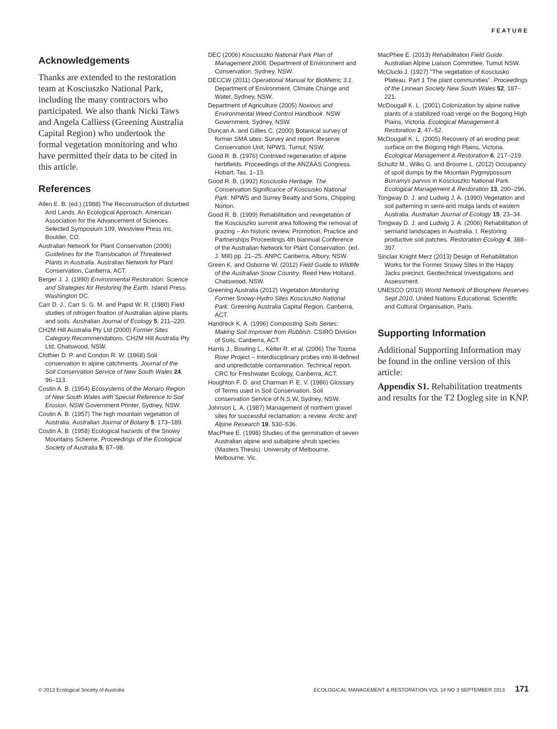FEATURE
Acknowledgements
Thanks are extended to the restoration team at Kosciuszko National Park, including the many contractors who participated. We also thank Nicki Taws and Angela Calliess (Greening Australia Capital Region) who undertook the formal vegetation monitoring and who have permitted their data to be cited in this article.
References
Allen E. B. (ed.) (1988) The Reconstruction of disturbed Arid Lands. An Ecological Approach. American Association for the Advancement of Sciences. Selected Symposium 109, Westview Press Inc, Boulder, CO.
Australian Network for Plant Conservation (2006) Guidelines for the Translocation of Threatened Plants in Australia. Australian Network for Plant Conservation, Canberra, ACT.
Berger J. J. (1990) Environmental Restoration: Science and Strategies for Restoring the Earth. Island Press, Washington DC.
Carr D. J., Carr S. G. M. and Papst W. R. (1980) Field studies of nitrogen fixation of Australian alpine plants and soils. Australian Journal of Ecology 5, 211–220.
CH2M Hill Australia Pty Ltd (2000) Former Sites Category Recommendations. CH2M Hill Australia Pty Ltd, Chatswood, NSW.
Clothier D. P. and Condon R. W. (1968) Soil conservation in alpine catchments. Journal of the Soil Conservation Service of New South Wales 24, 96–113.
Costin A. B. (1954) Ecosystems of the Monaro Region of New South Wales with Special Reference to Soil Erosion. NSW Government Printer, Sydney, NSW.
Costin A. B. (1957) The high mountain vegetation of Australia. Australian Journal of Botany 5, 173–189.
Costin A. B. (1958) Ecological hazards of the Snowy Mountains Scheme. Proceedings of the Ecological Society of Australia 5, 87–98.
DEC (2006) Kosciuszko National Park Plan of Management 2006. Department of Environment and Conservation, Sydney, NSW.
DECCW (2011) Operational Manual for BioMetric 3.1. Department of Environment, Climate Change and Water, Sydney, NSW.
Department of Agriculture (2005) Noxious and Environmental Weed Control Handbook. NSW Government, Sydney, NSW.
Duncan A. and Gillies C. (2000) Botanical survey of former SMA sites: Survey and report. Reserve Conservation Unit, NPWS, Tumut, NSW.
Good R. B. (1976) Contrived regeneration of alpine herbfields. Proceedings of the ANZAAS Congress. Hobart, Tas. 1–13.
Good R. B. (1992) Kosciusko Heritage. The Conservation Significance of Kosciusko National Park. NPWS and Surrey Beatty and Sons, Chipping Norton.
Good R. B. (1999) Rehabilitation and revegetation of the Kosciuszko summit area following the removal of grazing – An historic review. Promotion, Practice and Partnerships Proceedings 4th biannual Conference of the Australian Network for Plant Conservation. (ed. J. Mill) pp. 21–25. ANPC Canberra, Albury, NSW.
Green K. and Osborne W. (2012) Field Guide to Wildlife of the Australian Snow Country. Reed Hew Holland, Chatswood, NSW.
Greening Australia (2012) Vegetation Monitoring Former Snowy-Hydro Sites Kosciuszko National Park. Greening Australia Capital Region, Canberra, ACT.
Handreck K. A. (1996) Composting Soils Series: Making Soil Improver from Rubbish. CSIRO Division of Soils, Canberra, ACT.
Harris J., Bowling L., Keller R. et al. (2006) The Tooma River Project – Interdisciplinary probes into ill-defined and unpredictable contamination. Technical report. CRC for Freshwater Ecology, Canberra, ACT.
Houghton F. D. and Charman P. E. V. (1986) Glossary of Terms used in Soil Conservation. Soil conservation Service of N.S.W, Sydney, NSW.
Johnson L. A. (1987) Management of northern gravel sites for successful reclamation: a review. Arctic and Alpine Research 19, 530–536.
MacPhee E. (1998) Studies of the germination of seven Australian alpine and subalpine shrub species (Masters Thesis). University of Melbourne, Melbourne, Vic.
MacPhee E. (2013) Rehabilitation Field Guide. Australian Alpine Liaison Committee, Tumut NSW.
McClucki J. (1927) "The vegetation of Kosciusko Plateau, Part 1 The plant communities". Proceedings of the Linnean Society New South Wales 52, 187–221.
McDougall K. L. (2001) Colonization by alpine native plants of a stabilized road verge on the Bogong High Plains, Victoria. Ecological Management & Restoration 2, 47–52.
McDougall K. L. (2005) Recovery of an eroding peat surface on the Bogong High Plains, Victoria. Ecological Management & Restoration 6, 217–219.
Schultz M., Wilks G. and Broome L. (2012) Occupancy of spoil dumps by the Mountain Pygmypossum Burramys parvus in Kosciuszko National Park. Ecological Management & Restoration 13, 290–296.
Tongway D. J. and Ludwig J. A. (1990) Vegetation and soil patterning in semi-arid mulga lands of eastern Australia. Australian Journal of Ecology 15, 23–34.
Tongway D. J. and Ludwig J. A. (2006) Rehabilitation of semiarid landscapes in Australia. I. Restoring productive soil patches. Restoration Ecology 4, 388–397.
Sinclair Knight Merz (2013) Design of Rehabilitation Works for the Former Snowy Sites in the Happy Jacks precinct. Geotechnical Investigations and Assessment.
UNESCO (2010) World Network of Biosphere Reserves Sept 2010. United Nations Educational, Scientific and Cultural Organisation, Paris.
Supporting Information
Additional Supporting Information may be found in the online version of this article:
Appendix S1. Rehabilitation treatments and results for the T2 Dogleg site in KNP.
© 2013 Ecological Society of Australia ECOLOGICAL MANAGEMENT & RESTORATION VOL 14 NO 3 SEPTEMBER 2013 171